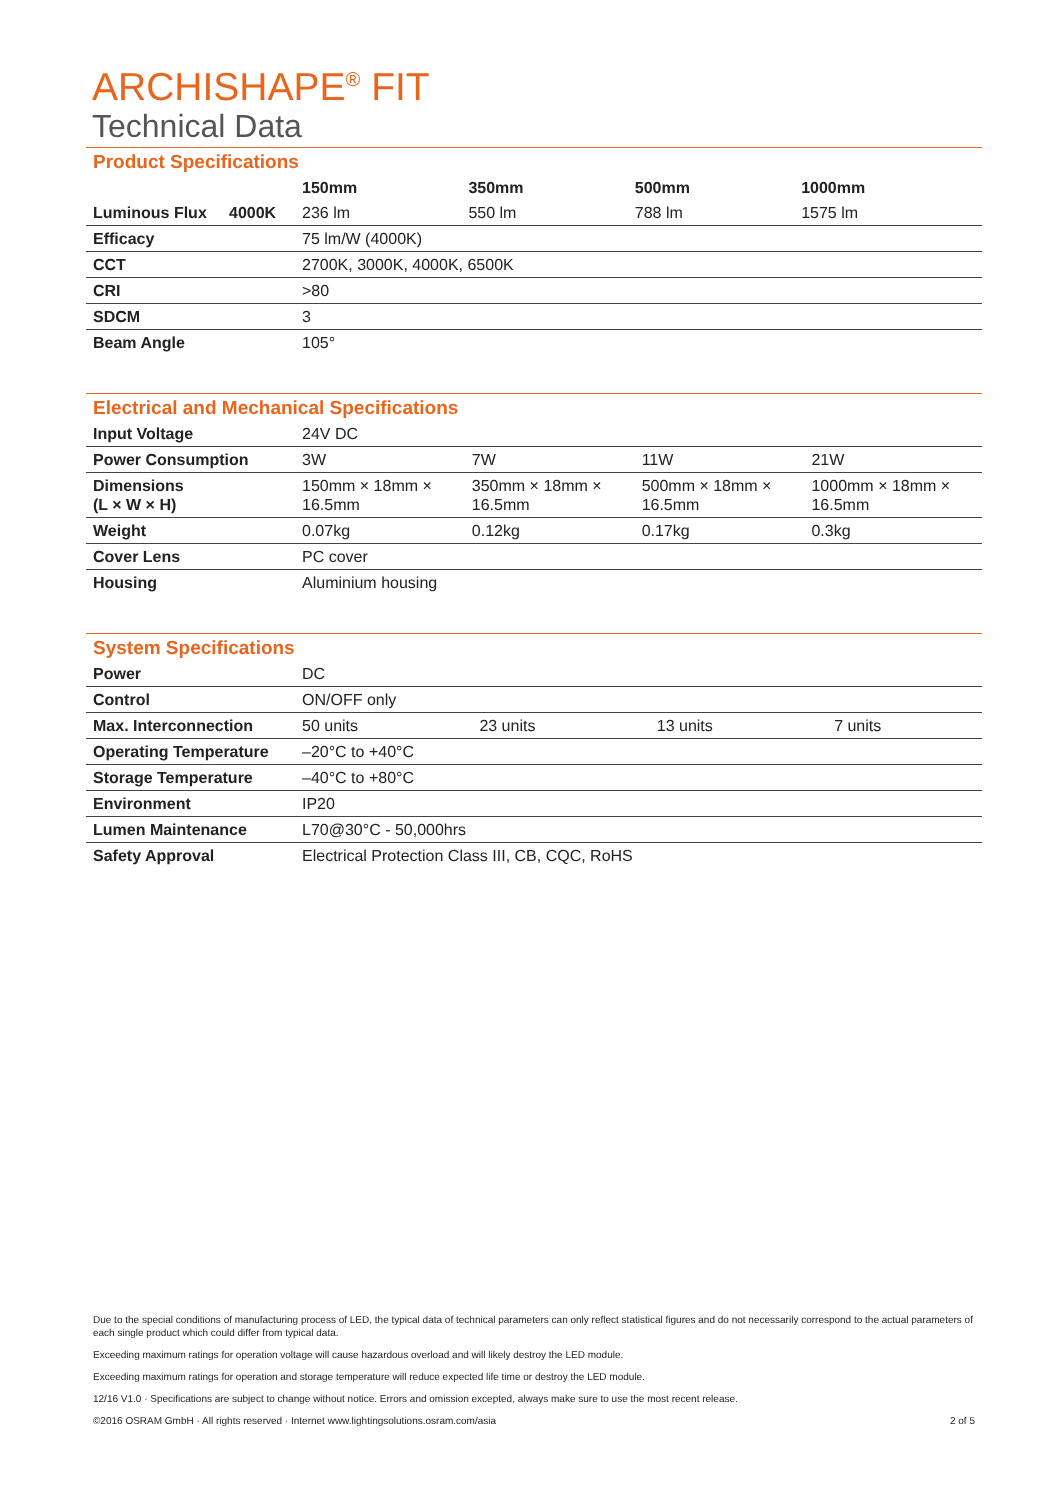ARCHISHAPE<sup>®</sup> FIT
Technical Data
Product Specifications
| | 150mm | 350mm | 500mm | 1000mm |
| --- | --- | --- | --- | --- |
| Luminous Flux 4000K | 236 lm | 550 lm | 788 lm | 1575 lm |
| Efficacy | 75 lm/W (4000K) | | | |
| CCT | 2700K, 3000K, 4000K, 6500K | | | |
| CRI | >80 | | | |
| SDCM | 3 | | | |
| Beam Angle | 105° | | | |
Electrical and Mechanical Specifications
| Input Voltage | 24V DC | | | |
| Power Consumption | 3W | 7W | 11W | 21W |
| Dimensions (L × W × H) | 150mm × 18mm × 16.5mm | 350mm × 18mm × 16.5mm | 500mm × 18mm × 16.5mm | 1000mm × 18mm × 16.5mm |
| Weight | 0.07kg | 0.12kg | 0.17kg | 0.3kg |
| Cover Lens | PC cover | | | |
| Housing | Aluminium housing | | | |
System Specifications
| Power | DC | | | |
| Control | ON/OFF only | | | |
| Max. Interconnection | 50 units | 23 units | 13 units | 7 units |
| Operating Temperature | –20°C to +40°C | | | |
| Storage Temperature | –40°C to +80°C | | | |
| Environment | IP20 | | | |
| Lumen Maintenance | L70@30°C - 50,000hrs | | | |
| Safety Approval | Electrical Protection Class III, CB, CQC, RoHS | | | |
Due to the special conditions of manufacturing process of LED, the typical data of technical parameters can only reflect statistical figures and do not necessarily correspond to the actual parameters of each single product which could differ from typical data.
Exceeding maximum ratings for operation voltage will cause hazardous overload and will likely destroy the LED module.
Exceeding maximum ratings for operation and storage temperature will reduce expected life time or destroy the LED module.
12/16 V1.0 · Specifications are subject to change without notice. Errors and omission excepted, always make sure to use the most recent release.
©2016 OSRAM GmbH · All rights reserved · Internet www.lightingsolutions.osram.com/asia 2 of 5